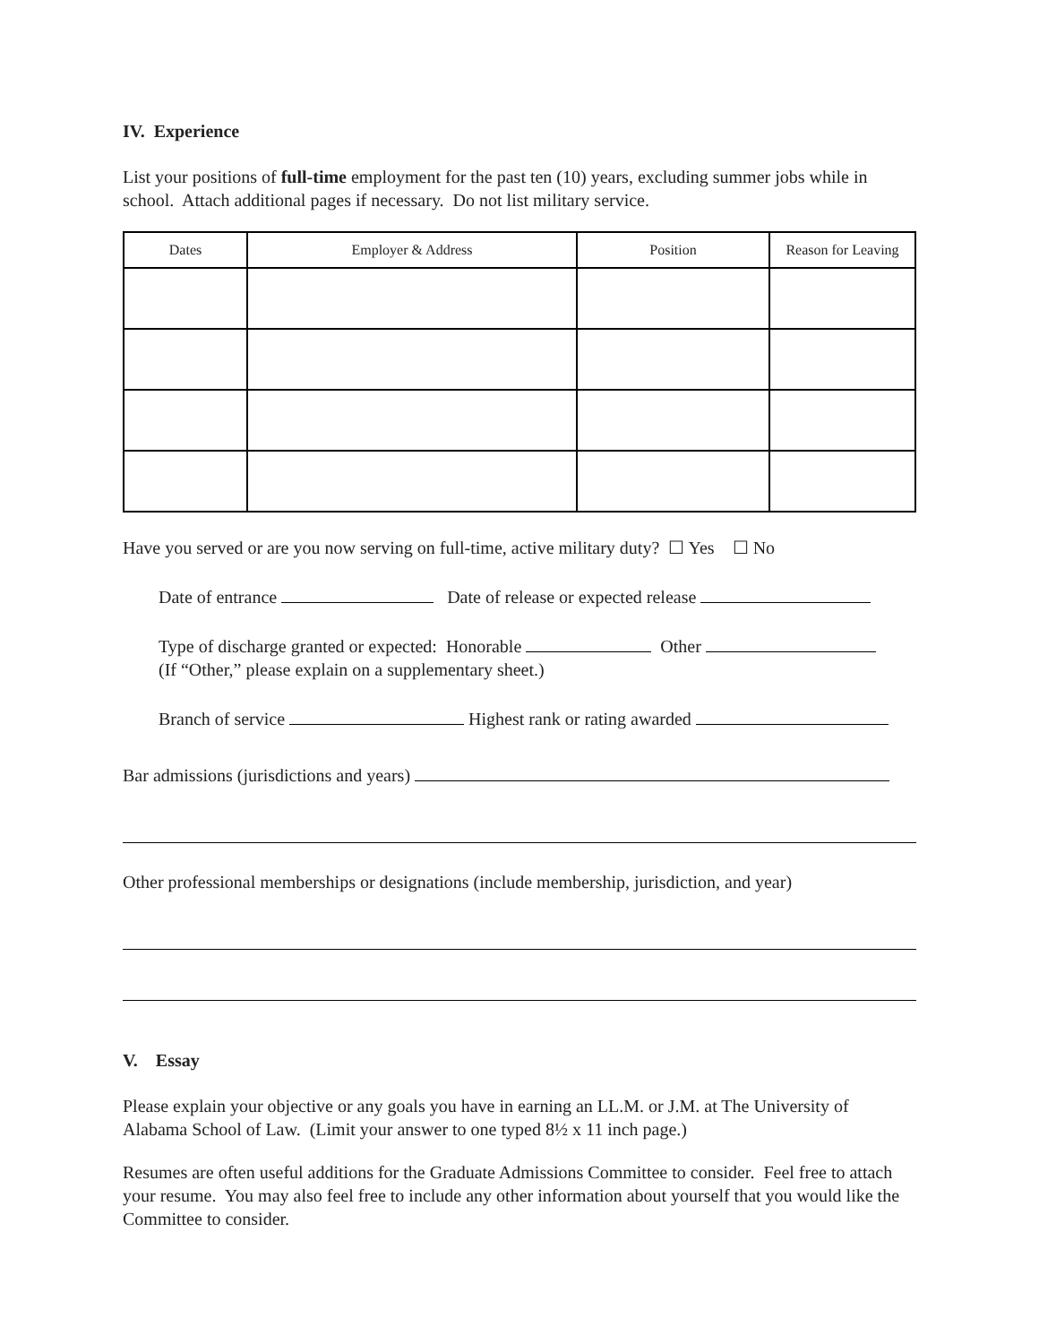IV. Experience
List your positions of full-time employment for the past ten (10) years, excluding summer jobs while in school. Attach additional pages if necessary. Do not list military service.
| Dates | Employer & Address | Position | Reason for Leaving |
| --- | --- | --- | --- |
Have you served or are you now serving on full-time, active military duty? ☐ Yes ☐ No
Date of entrance Date of release or expected release
Type of discharge granted or expected: Honorable Other
(If “Other,” please explain on a supplementary sheet.)
Branch of service Highest rank or rating awarded
Bar admissions (jurisdictions and years)
Other professional memberships or designations (include membership, jurisdiction, and year)
V. Essay
Please explain your objective or any goals you have in earning an LL.M. or J.M. at The University of Alabama School of Law. (Limit your answer to one typed 8½ x 11 inch page.)
Resumes are often useful additions for the Graduate Admissions Committee to consider. Feel free to attach your resume. You may also feel free to include any other information about yourself that you would like the Committee to consider.